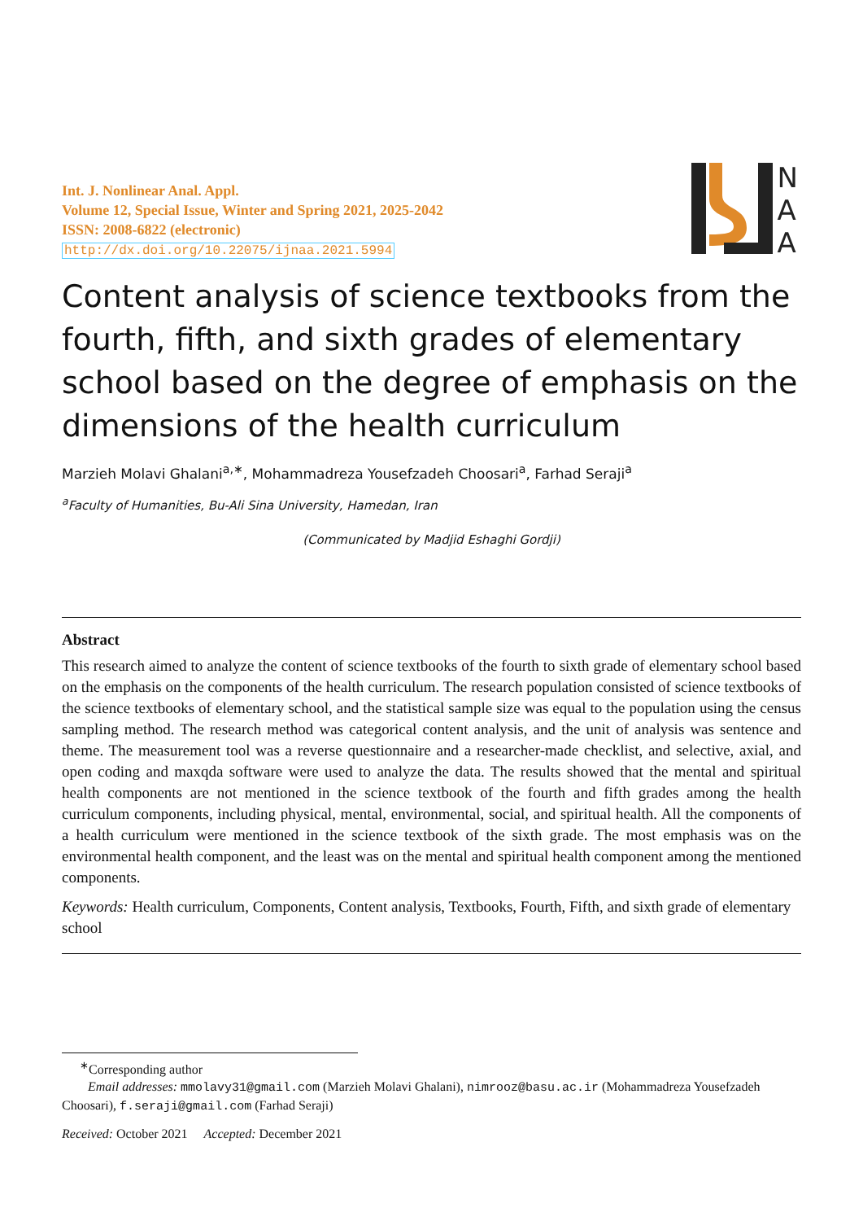Int. J. Nonlinear Anal. Appl.
Volume 12, Special Issue, Winter and Spring 2021, 2025-2042
ISSN: 2008-6822 (electronic)
http://dx.doi.org/10.22075/ijnaa.2021.5994
N
A
A
Content analysis of science textbooks from the fourth, fifth, and sixth grades of elementary school based on the degree of emphasis on the dimensions of the health curriculum
Marzieh Molavi Ghalani<sup>a,∗</sup>, Mohammadreza Yousefzadeh Choosari<sup>a</sup>, Farhad Seraji<sup>a</sup>
<sup>a</sup> Faculty of Humanities, Bu-Ali Sina University, Hamedan, Iran
(Communicated by Madjid Eshaghi Gordji)
Abstract
This research aimed to analyze the content of science textbooks of the fourth to sixth grade of elementary school based on the emphasis on the components of the health curriculum. The research population consisted of science textbooks of the science textbooks of elementary school, and the statistical sample size was equal to the population using the census sampling method. The research method was categorical content analysis, and the unit of analysis was sentence and theme. The measurement tool was a reverse questionnaire and a researcher-made checklist, and selective, axial, and open coding and maxqda software were used to analyze the data. The results showed that the mental and spiritual health components are not mentioned in the science textbook of the fourth and fifth grades among the health curriculum components, including physical, mental, environmental, social, and spiritual health. All the components of a health curriculum were mentioned in the science textbook of the sixth grade. The most emphasis was on the environmental health component, and the least was on the mental and spiritual health component among the mentioned components.
Keywords: Health curriculum, Components, Content analysis, Textbooks, Fourth, Fifth, and sixth grade of elementary school
<sup>∗</sup>Corresponding author
Email addresses: mmolavy31@gmail.com (Marzieh Molavi Ghalani), nimrooz@basu.ac.ir (Mohammadreza Yousefzadeh Choosari), f.seraji@gmail.com (Farhad Seraji)
Received: October 2021 Accepted: December 2021